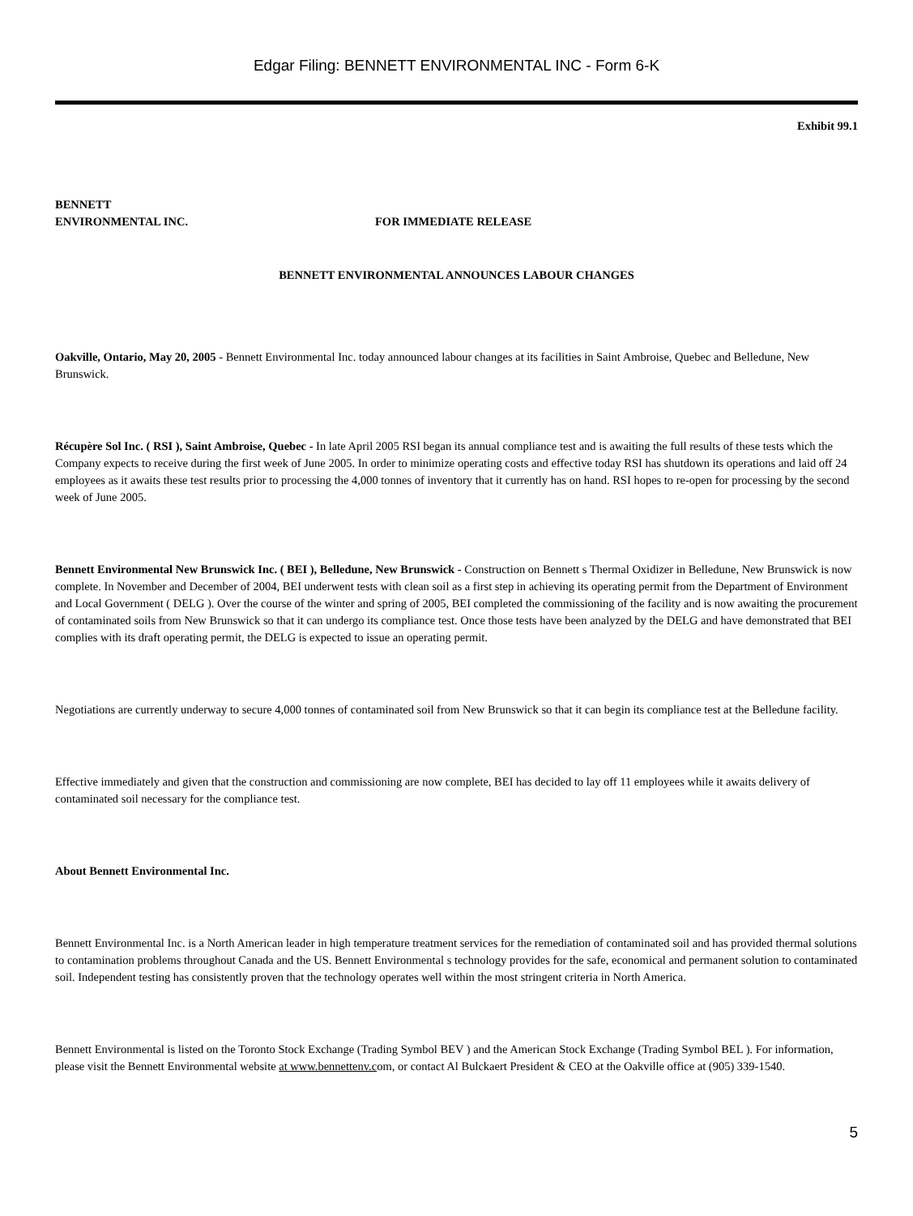Edgar Filing: BENNETT ENVIRONMENTAL INC - Form 6-K
Exhibit 99.1
BENNETT
ENVIRONMENTAL INC.
FOR IMMEDIATE RELEASE
BENNETT ENVIRONMENTAL ANNOUNCES LABOUR CHANGES
Oakville, Ontario, May 20, 2005 - Bennett Environmental Inc. today announced labour changes at its facilities in Saint Ambroise, Quebec and Belledune, New Brunswick.
Récupère Sol Inc. ( RSI ), Saint Ambroise, Quebec - In late April 2005 RSI began its annual compliance test and is awaiting the full results of these tests which the Company expects to receive during the first week of June 2005. In order to minimize operating costs and effective today RSI has shutdown its operations and laid off 24 employees as it awaits these test results prior to processing the 4,000 tonnes of inventory that it currently has on hand. RSI hopes to re-open for processing by the second week of June 2005.
Bennett Environmental New Brunswick Inc. ( BEI ), Belledune, New Brunswick - Construction on Bennett s Thermal Oxidizer in Belledune, New Brunswick is now complete. In November and December of 2004, BEI underwent tests with clean soil as a first step in achieving its operating permit from the Department of Environment and Local Government ( DELG ). Over the course of the winter and spring of 2005, BEI completed the commissioning of the facility and is now awaiting the procurement of contaminated soils from New Brunswick so that it can undergo its compliance test. Once those tests have been analyzed by the DELG and have demonstrated that BEI complies with its draft operating permit, the DELG is expected to issue an operating permit.
Negotiations are currently underway to secure 4,000 tonnes of contaminated soil from New Brunswick so that it can begin its compliance test at the Belledune facility.
Effective immediately and given that the construction and commissioning are now complete, BEI has decided to lay off 11 employees while it awaits delivery of contaminated soil necessary for the compliance test.
About Bennett Environmental Inc.
Bennett Environmental Inc. is a North American leader in high temperature treatment services for the remediation of contaminated soil and has provided thermal solutions to contamination problems throughout Canada and the US. Bennett Environmental s technology provides for the safe, economical and permanent solution to contaminated soil. Independent testing has consistently proven that the technology operates well within the most stringent criteria in North America.
Bennett Environmental is listed on the Toronto Stock Exchange (Trading Symbol BEV ) and the American Stock Exchange (Trading Symbol BEL ). For information, please visit the Bennett Environmental website at www.bennettenv.com, or contact Al Bulckaert President & CEO at the Oakville office at (905) 339-1540.
5